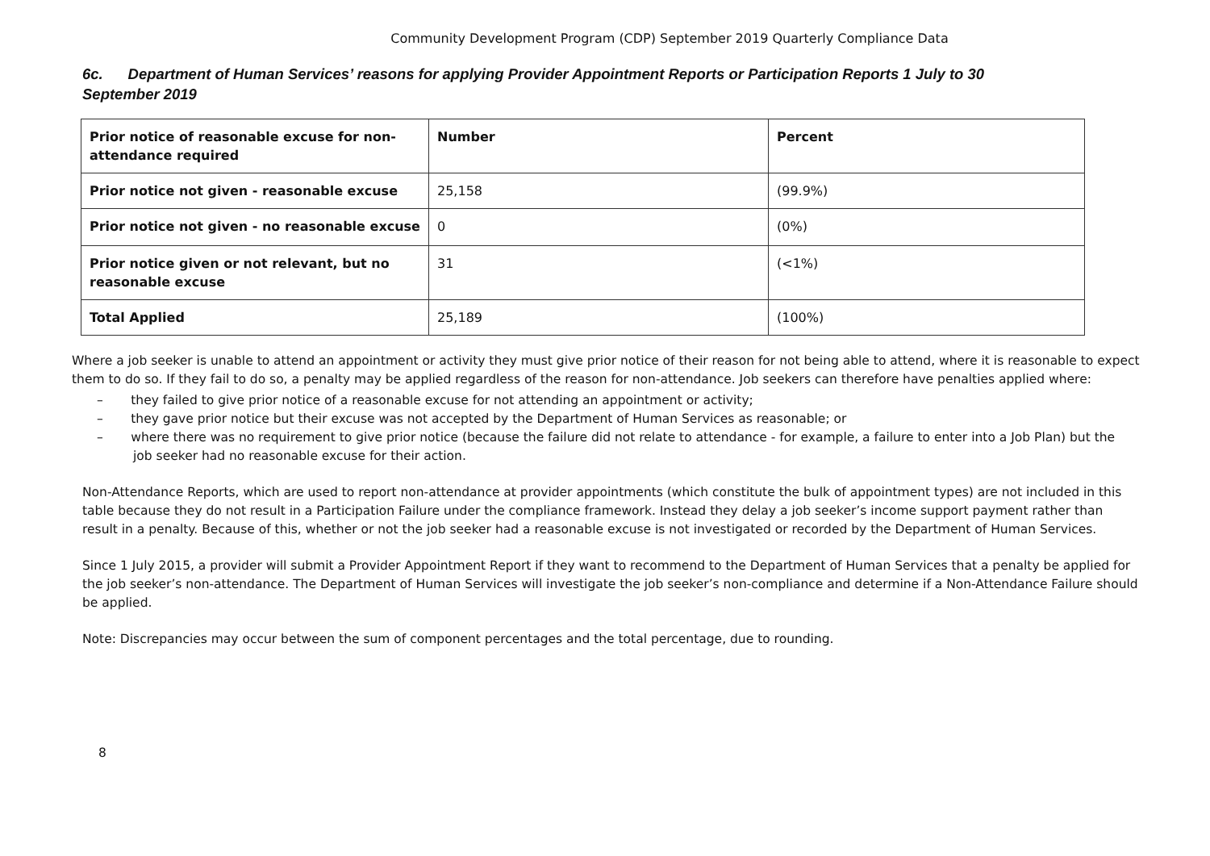Community Development Program (CDP) September 2019 Quarterly Compliance Data
6c. Department of Human Services’ reasons for applying Provider Appointment Reports or Participation Reports 1 July to 30 September 2019
| Prior notice of reasonable excuse for non-attendance required | Number | Percent |
| --- | --- | --- |
| Prior notice not given - reasonable excuse | 25,158 | (99.9%) |
| Prior notice not given - no reasonable excuse | 0 | (0%) |
| Prior notice given or not relevant, but no reasonable excuse | 31 | (<1%) |
| Total Applied | 25,189 | (100%) |
Where a job seeker is unable to attend an appointment or activity they must give prior notice of their reason for not being able to attend, where it is reasonable to expect them to do so. If they fail to do so, a penalty may be applied regardless of the reason for non-attendance. Job seekers can therefore have penalties applied where:
– they failed to give prior notice of a reasonable excuse for not attending an appointment or activity;
– they gave prior notice but their excuse was not accepted by the Department of Human Services as reasonable; or
– where there was no requirement to give prior notice (because the failure did not relate to attendance - for example, a failure to enter into a Job Plan) but the job seeker had no reasonable excuse for their action.
Non-Attendance Reports, which are used to report non-attendance at provider appointments (which constitute the bulk of appointment types) are not included in this table because they do not result in a Participation Failure under the compliance framework. Instead they delay a job seeker’s income support payment rather than result in a penalty. Because of this, whether or not the job seeker had a reasonable excuse is not investigated or recorded by the Department of Human Services.
Since 1 July 2015, a provider will submit a Provider Appointment Report if they want to recommend to the Department of Human Services that a penalty be applied for the job seeker’s non-attendance. The Department of Human Services will investigate the job seeker’s non-compliance and determine if a Non-Attendance Failure should be applied.
Note: Discrepancies may occur between the sum of component percentages and the total percentage, due to rounding.
8